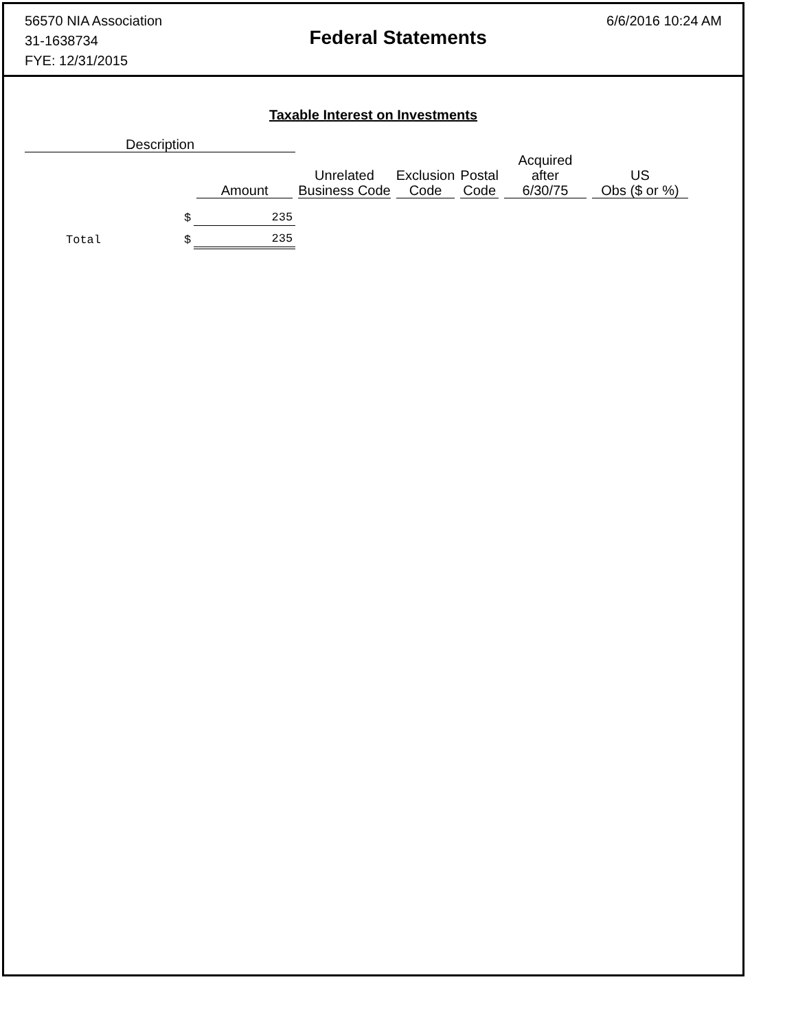56570 NIA Association
31-1638734
FYE: 12/31/2015
Federal Statements
6/6/2016 10:24 AM
Taxable Interest on Investments
| Description | | | | | | | |
| | | Amount | Unrelated Business Code | Exclusion Code | Postal Code | Acquired after 6/30/75 | US Obs ($ or %) |
| | $ | 235 | | | | | |
| Total | $ | 235 | | | | | |